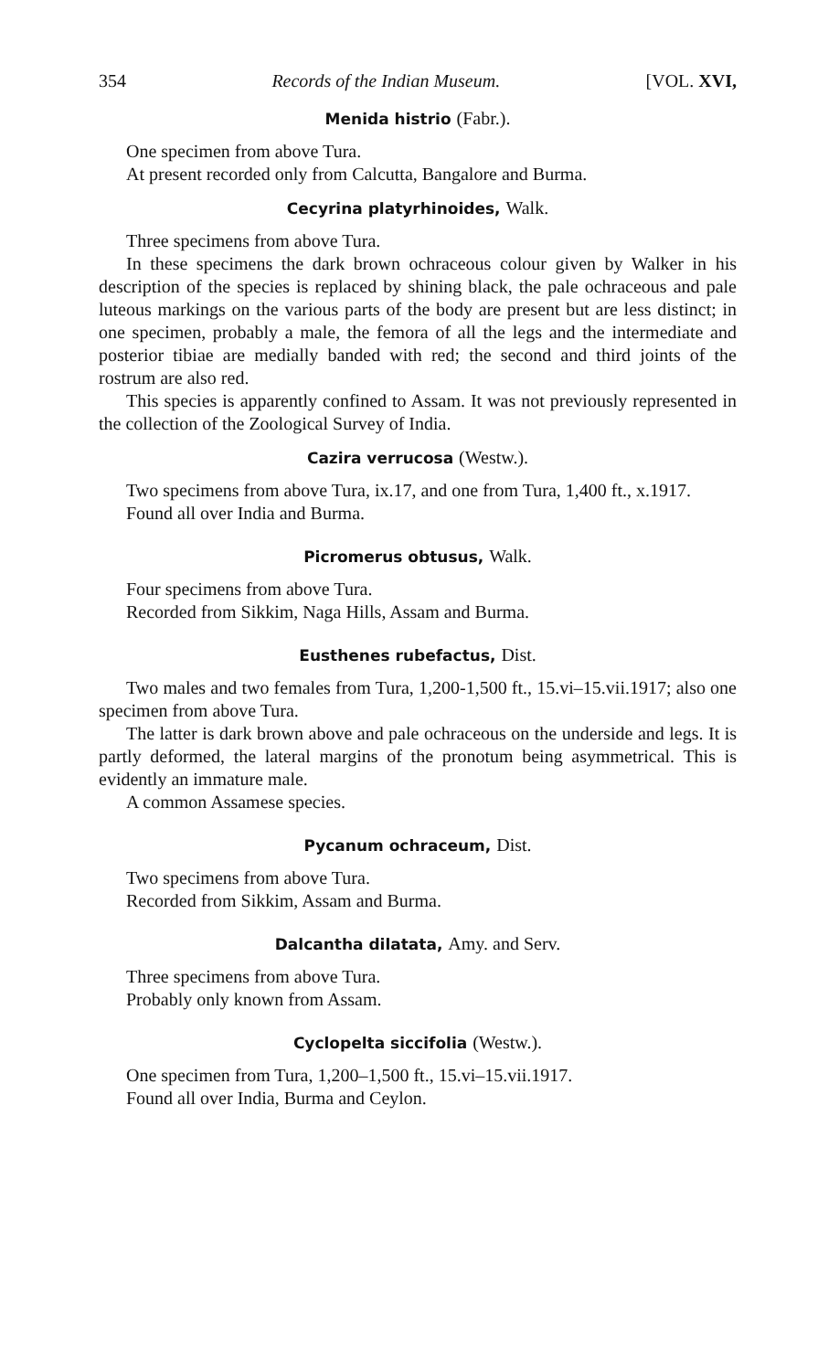354 Records of the Indian Museum. [VOL. XVI,
Menida histrio (Fabr.).
One specimen from above Tura.
At present recorded only from Calcutta, Bangalore and Burma.
Cecyrina platyrhinoides, Walk.
Three specimens from above Tura.
In these specimens the dark brown ochraceous colour given by Walker in his description of the species is replaced by shining black, the pale ochraceous and pale luteous markings on the various parts of the body are present but are less distinct; in one specimen, probably a male, the femora of all the legs and the intermediate and posterior tibiae are medially banded with red; the second and third joints of the rostrum are also red.
This species is apparently confined to Assam. It was not previously represented in the collection of the Zoological Survey of India.
Cazira verrucosa (Westw.).
Two specimens from above Tura, ix.17, and one from Tura, 1,400 ft., x.1917.
Found all over India and Burma.
Picromerus obtusus, Walk.
Four specimens from above Tura.
Recorded from Sikkim, Naga Hills, Assam and Burma.
Eusthenes rubefactus, Dist.
Two males and two females from Tura, 1,200-1,500 ft., 15.vi–15.vii.1917; also one specimen from above Tura.
The latter is dark brown above and pale ochraceous on the underside and legs. It is partly deformed, the lateral margins of the pronotum being asymmetrical. This is evidently an immature male.
A common Assamese species.
Pycanum ochraceum, Dist.
Two specimens from above Tura.
Recorded from Sikkim, Assam and Burma.
Dalcantha dilatata, Amy. and Serv.
Three specimens from above Tura.
Probably only known from Assam.
Cyclopelta siccifolia (Westw.).
One specimen from Tura, 1,200–1,500 ft., 15.vi–15.vii.1917.
Found all over India, Burma and Ceylon.